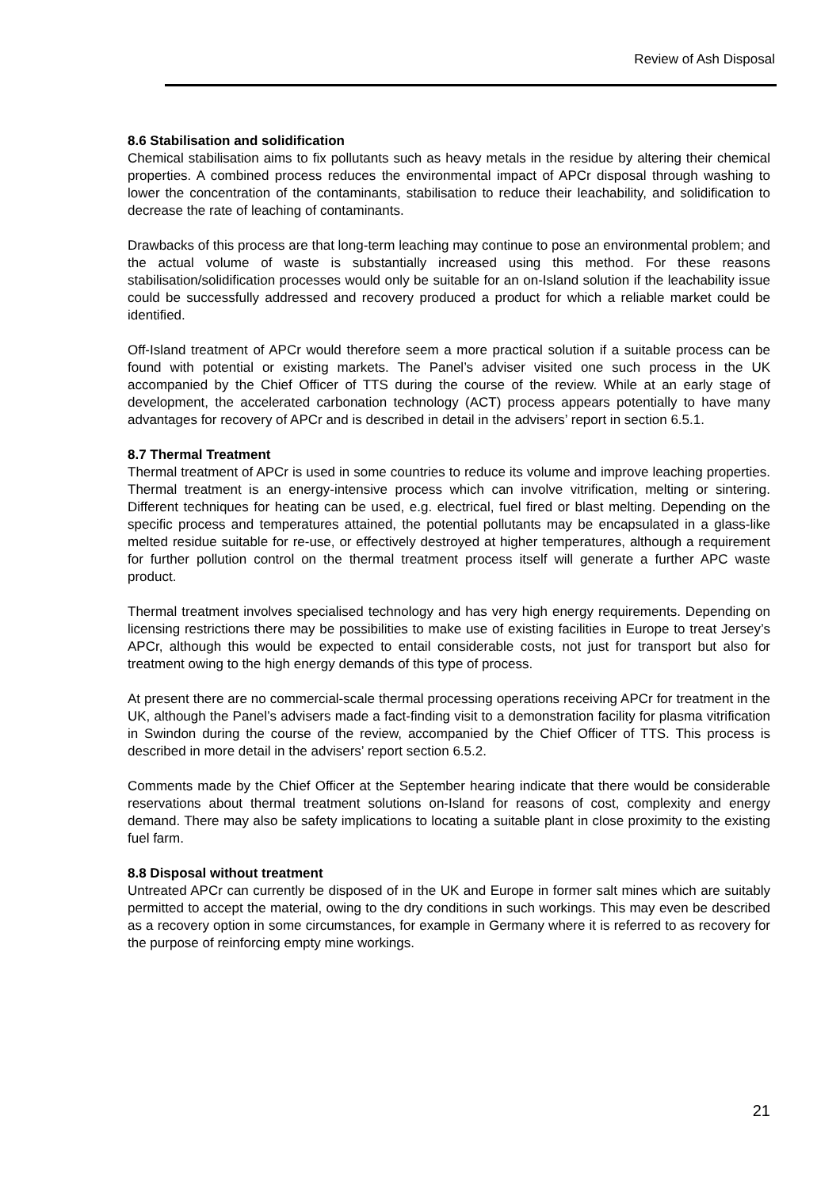Review of Ash Disposal
8.6 Stabilisation and solidification
Chemical stabilisation aims to fix pollutants such as heavy metals in the residue by altering their chemical properties. A combined process reduces the environmental impact of APCr disposal through washing to lower the concentration of the contaminants, stabilisation to reduce their leachability, and solidification to decrease the rate of leaching of contaminants.
Drawbacks of this process are that long-term leaching may continue to pose an environmental problem; and the actual volume of waste is substantially increased using this method. For these reasons stabilisation/solidification processes would only be suitable for an on-Island solution if the leachability issue could be successfully addressed and recovery produced a product for which a reliable market could be identified.
Off-Island treatment of APCr would therefore seem a more practical solution if a suitable process can be found with potential or existing markets. The Panel’s adviser visited one such process in the UK accompanied by the Chief Officer of TTS during the course of the review. While at an early stage of development, the accelerated carbonation technology (ACT) process appears potentially to have many advantages for recovery of APCr and is described in detail in the advisers’ report in section 6.5.1.
8.7 Thermal Treatment
Thermal treatment of APCr is used in some countries to reduce its volume and improve leaching properties. Thermal treatment is an energy-intensive process which can involve vitrification, melting or sintering. Different techniques for heating can be used, e.g. electrical, fuel fired or blast melting. Depending on the specific process and temperatures attained, the potential pollutants may be encapsulated in a glass-like melted residue suitable for re-use, or effectively destroyed at higher temperatures, although a requirement for further pollution control on the thermal treatment process itself will generate a further APC waste product.
Thermal treatment involves specialised technology and has very high energy requirements. Depending on licensing restrictions there may be possibilities to make use of existing facilities in Europe to treat Jersey’s APCr, although this would be expected to entail considerable costs, not just for transport but also for treatment owing to the high energy demands of this type of process.
At present there are no commercial-scale thermal processing operations receiving APCr for treatment in the UK, although the Panel’s advisers made a fact-finding visit to a demonstration facility for plasma vitrification in Swindon during the course of the review, accompanied by the Chief Officer of TTS. This process is described in more detail in the advisers’ report section 6.5.2.
Comments made by the Chief Officer at the September hearing indicate that there would be considerable reservations about thermal treatment solutions on-Island for reasons of cost, complexity and energy demand. There may also be safety implications to locating a suitable plant in close proximity to the existing fuel farm.
8.8 Disposal without treatment
Untreated APCr can currently be disposed of in the UK and Europe in former salt mines which are suitably permitted to accept the material, owing to the dry conditions in such workings. This may even be described as a recovery option in some circumstances, for example in Germany where it is referred to as recovery for the purpose of reinforcing empty mine workings.
21